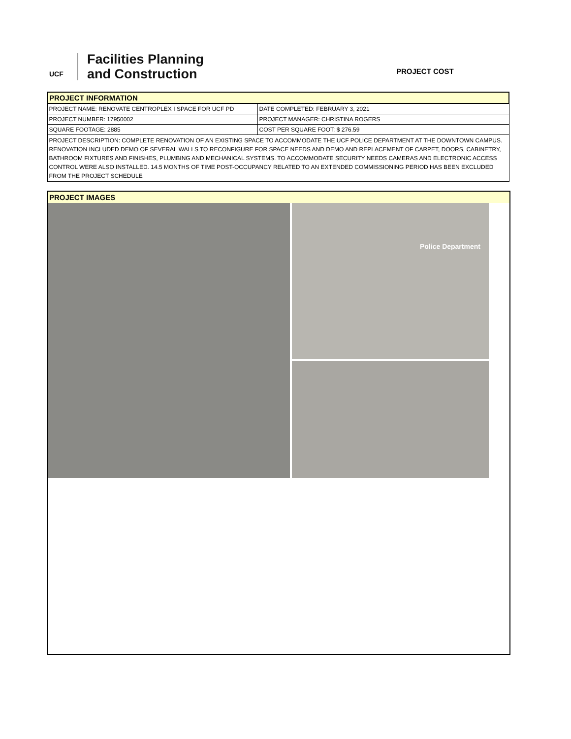UCF
Facilities Planning
and Construction
PROJECT COST
| PROJECT INFORMATION | |
| PROJECT NAME: RENOVATE CENTROPLEX I SPACE FOR UCF PD | DATE COMPLETED: FEBRUARY 3, 2021 |
| PROJECT NUMBER: 17950002 | PROJECT MANAGER: CHRISTINA ROGERS |
| SQUARE FOOTAGE: 2885 | COST PER SQUARE FOOT: $ 276.59 |
| PROJECT DESCRIPTION: COMPLETE RENOVATION OF AN EXISTING SPACE TO ACCOMMODATE THE UCF POLICE DEPARTMENT AT THE DOWNTOWN CAMPUS. RENOVATION INCLUDED DEMO OF SEVERAL WALLS TO RECONFIGURE FOR SPACE NEEDS AND DEMO AND REPLACEMENT OF CARPET, DOORS, CABINETRY, BATHROOM FIXTURES AND FINISHES, PLUMBING AND MECHANICAL SYSTEMS. TO ACCOMMODATE SECURITY NEEDS CAMERAS AND ELECTRONIC ACCESS CONTROL WERE ALSO INSTALLED. 14.5 MONTHS OF TIME POST-OCCUPANCY RELATED TO AN EXTENDED COMMISSIONING PERIOD HAS BEEN EXCLUDED FROM THE PROJECT SCHEDULE | |
PROJECT IMAGES
Police Department